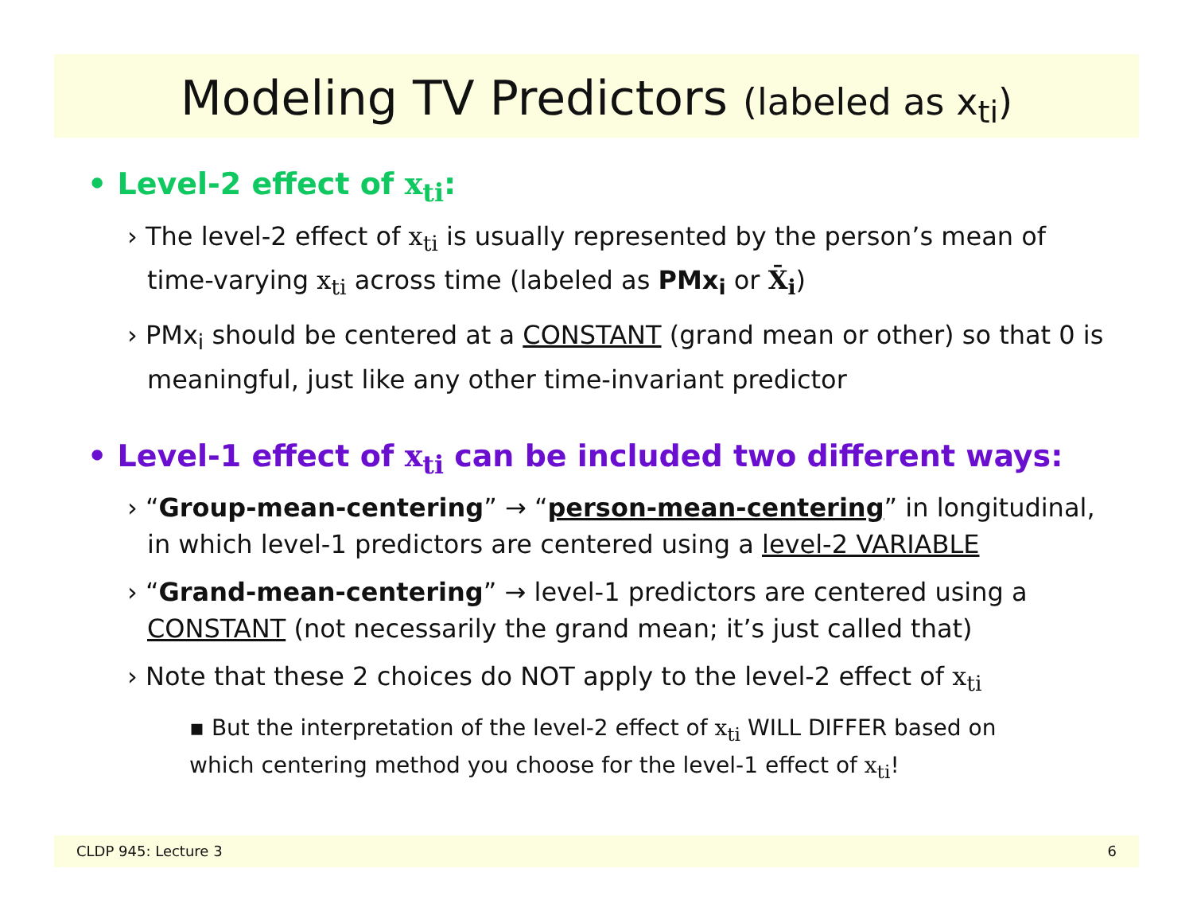Modeling TV Predictors (labeled as x<sub>ti</sub>)
• Level-2 effect of x<sub>ti</sub>:
› The level-2 effect of x<sub>ti</sub> is usually represented by the person’s mean of time-varying x<sub>ti</sub> across time (labeled as PMx<sub>i</sub> or X̄<sub>i</sub>)
› PMx<sub>i</sub> should be centered at a CONSTANT (grand mean or other) so that 0 is meaningful, just like any other time-invariant predictor
• Level-1 effect of x<sub>ti</sub> can be included two different ways:
› “Group-mean-centering” → “person-mean-centering” in longitudinal, in which level-1 predictors are centered using a level-2 VARIABLE
› “Grand-mean-centering” → level-1 predictors are centered using a CONSTANT (not necessarily the grand mean; it’s just called that)
› Note that these 2 choices do NOT apply to the level-2 effect of x<sub>ti</sub>
▪ But the interpretation of the level-2 effect of x<sub>ti</sub> WILL DIFFER based on which centering method you choose for the level-1 effect of x<sub>ti</sub>!
CLDP 945: Lecture 3 6